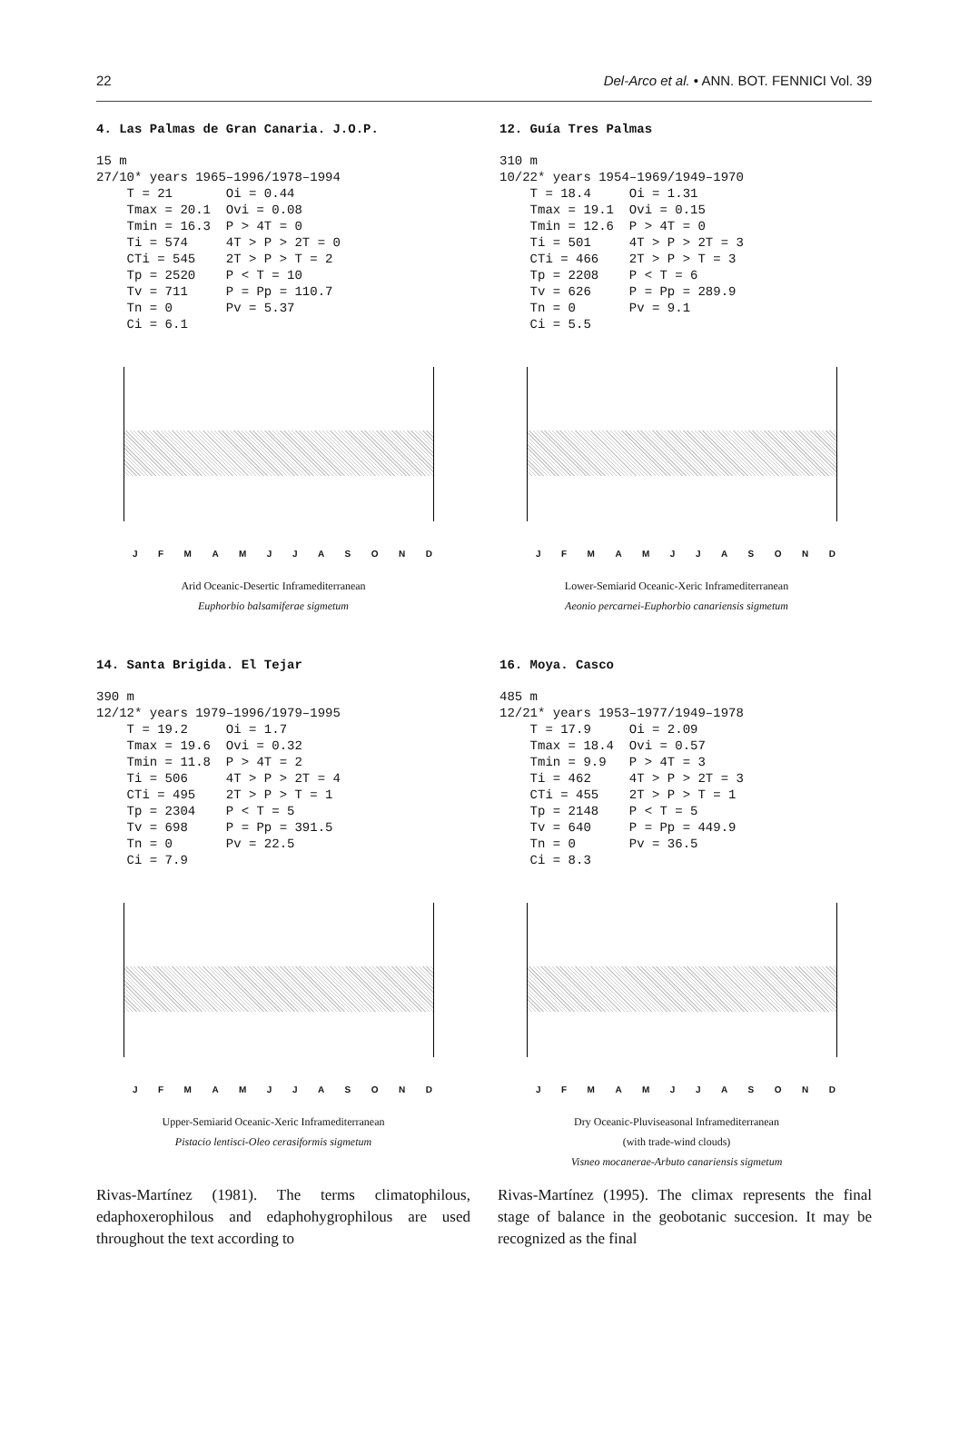22 Del-Arco et al. • ANN. BOT. FENNICI Vol. 39
4. Las Palmas de Gran Canaria. J.O.P.
15 m 27/10* years 1965–1996/1978–1994 T = 21 Oi = 0.44 Tmax = 20.1 Ovi = 0.08 Tmin = 16.3 P > 4T = 0 Ti = 574 4T > P > 2T = 0 CTi = 545 2T > P > T = 2 Tp = 2520 P < T = 10 Tv = 711 P = Pp = 110.7 Tn = 0 Pv = 5.37 Ci = 6.1
JFMAMJJASOND
Arid Oceanic-Desertic Inframediterranean
Euphorbio balsamiferae sigmetum
12. Guía Tres Palmas
310 m 10/22* years 1954–1969/1949–1970 T = 18.4 Oi = 1.31 Tmax = 19.1 Ovi = 0.15 Tmin = 12.6 P > 4T = 0 Ti = 501 4T > P > 2T = 3 CTi = 466 2T > P > T = 3 Tp = 2208 P < T = 6 Tv = 626 P = Pp = 289.9 Tn = 0 Pv = 9.1 Ci = 5.5
JFMAMJJASOND
Lower-Semiarid Oceanic-Xeric Inframediterranean
Aeonio percarnei-Euphorbio canariensis sigmetum
14. Santa Brigida. El Tejar
390 m 12/12* years 1979–1996/1979–1995 T = 19.2 Oi = 1.7 Tmax = 19.6 Ovi = 0.32 Tmin = 11.8 P > 4T = 2 Ti = 506 4T > P > 2T = 4 CTi = 495 2T > P > T = 1 Tp = 2304 P < T = 5 Tv = 698 P = Pp = 391.5 Tn = 0 Pv = 22.5 Ci = 7.9
JFMAMJJASOND
Upper-Semiarid Oceanic-Xeric Inframediterranean
Pistacio lentisci-Oleo cerasiformis sigmetum
16. Moya. Casco
485 m 12/21* years 1953–1977/1949–1978 T = 17.9 Oi = 2.09 Tmax = 18.4 Ovi = 0.57 Tmin = 9.9 P > 4T = 3 Ti = 462 4T > P > 2T = 3 CTi = 455 2T > P > T = 1 Tp = 2148 P < T = 5 Tv = 640 P = Pp = 449.9 Tn = 0 Pv = 36.5 Ci = 8.3
JFMAMJJASOND
Dry Oceanic-Pluviseasonal Inframediterranean
(with trade-wind clouds)
Visneo mocanerae-Arbuto canariensis sigmetum
Rivas-Martínez (1981). The terms climatophilous, edaphoxerophilous and edaphohygrophilous are used throughout the text according to
Rivas-Martínez (1995). The climax represents the final stage of balance in the geobotanic succesion. It may be recognized as the final